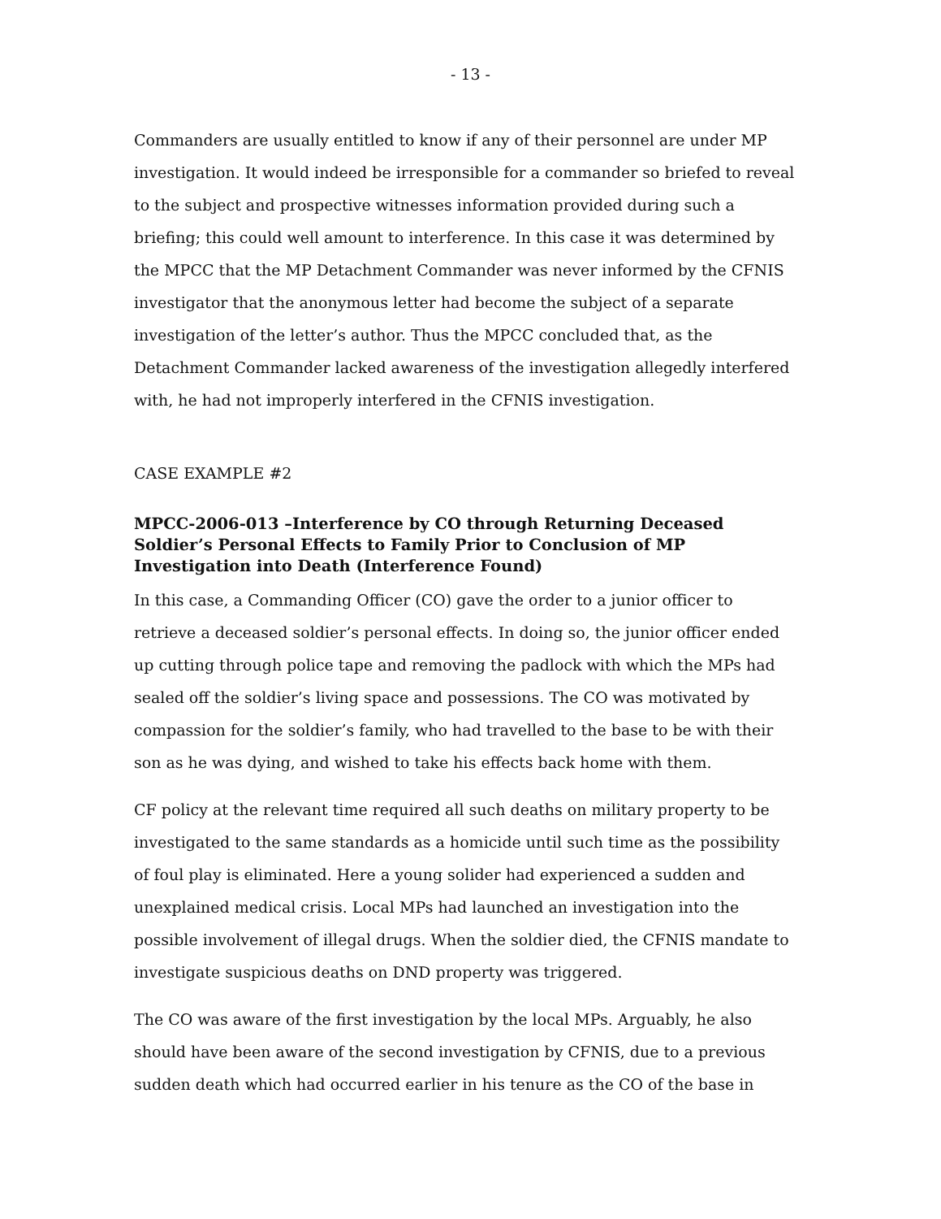- 13 -
Commanders are usually entitled to know if any of their personnel are under MP investigation. It would indeed be irresponsible for a commander so briefed to reveal to the subject and prospective witnesses information provided during such a briefing; this could well amount to interference. In this case it was determined by the MPCC that the MP Detachment Commander was never informed by the CFNIS investigator that the anonymous letter had become the subject of a separate investigation of the letter’s author. Thus the MPCC concluded that, as the Detachment Commander lacked awareness of the investigation allegedly interfered with, he had not improperly interfered in the CFNIS investigation.
CASE EXAMPLE #2
MPCC-2006-013 –Interference by CO through Returning Deceased Soldier’s Personal Effects to Family Prior to Conclusion of MP Investigation into Death (Interference Found)
In this case, a Commanding Officer (CO) gave the order to a junior officer to retrieve a deceased soldier’s personal effects. In doing so, the junior officer ended up cutting through police tape and removing the padlock with which the MPs had sealed off the soldier’s living space and possessions. The CO was motivated by compassion for the soldier’s family, who had travelled to the base to be with their son as he was dying, and wished to take his effects back home with them.
CF policy at the relevant time required all such deaths on military property to be investigated to the same standards as a homicide until such time as the possibility of foul play is eliminated. Here a young solider had experienced a sudden and unexplained medical crisis. Local MPs had launched an investigation into the possible involvement of illegal drugs. When the soldier died, the CFNIS mandate to investigate suspicious deaths on DND property was triggered.
The CO was aware of the first investigation by the local MPs. Arguably, he also should have been aware of the second investigation by CFNIS, due to a previous sudden death which had occurred earlier in his tenure as the CO of the base in